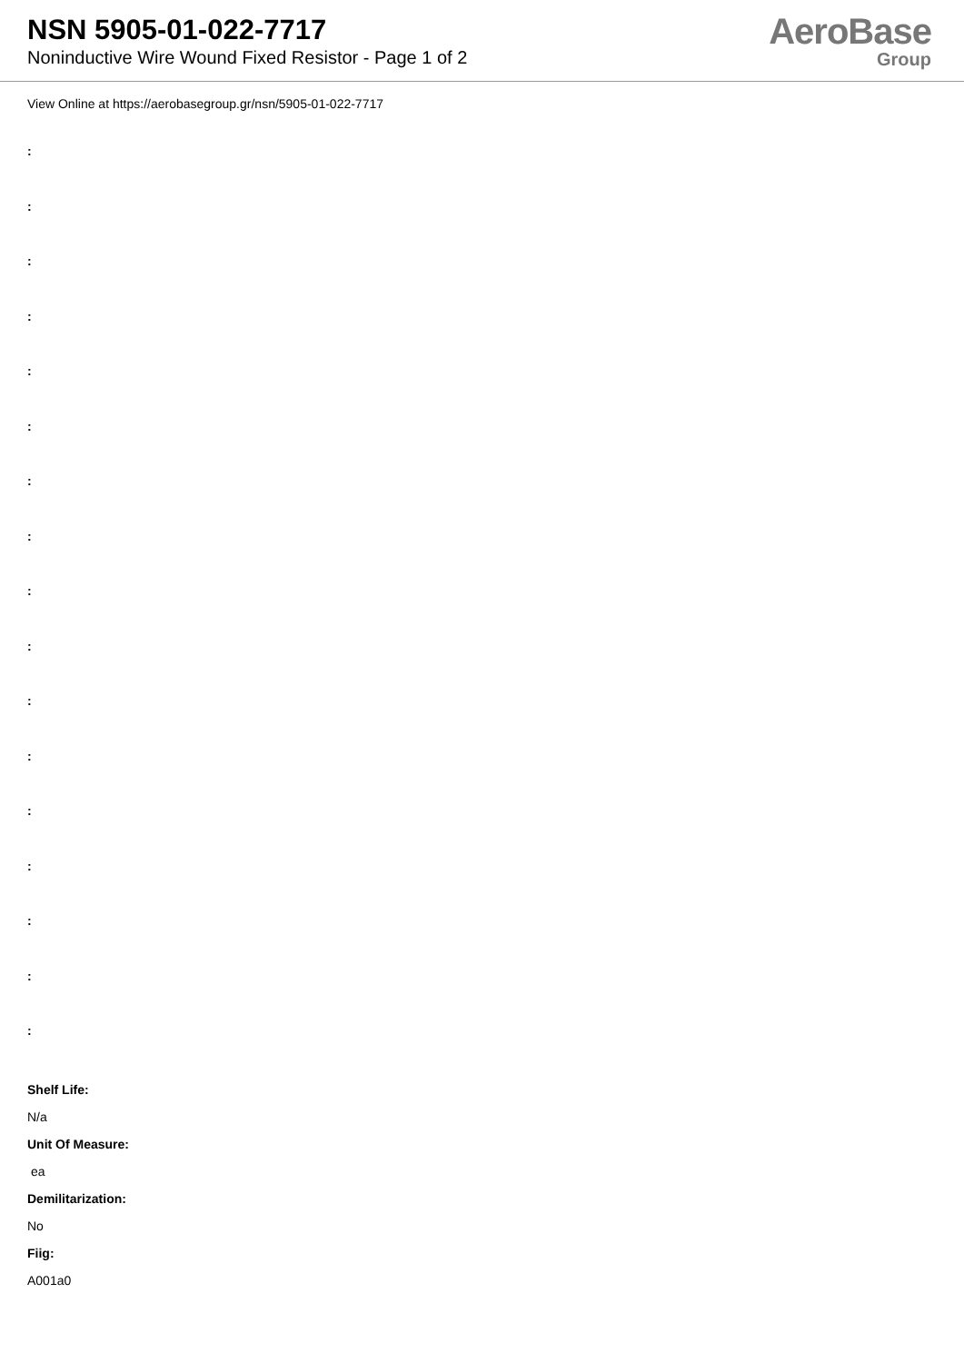NSN 5905-01-022-7717
Noninductive Wire Wound Fixed Resistor - Page 1 of 2
AeroBase
Group
View Online at https://aerobasegroup.gr/nsn/5905-01-022-7717
:
:
:
:
:
:
:
:
:
:
:
:
:
:
:
:
:
Shelf Life:
N/a
Unit Of Measure:
ea
Demilitarization:
No
Fiig:
A001a0